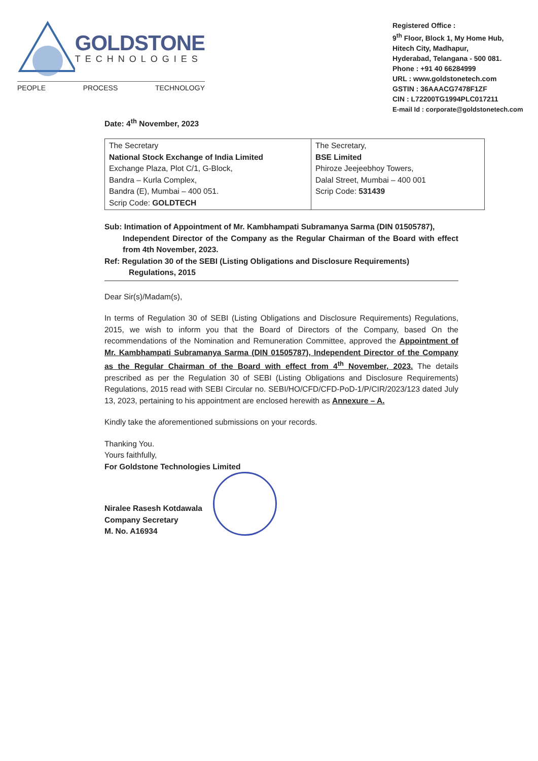GOLDSTONE
TECHNOLOGIES
PEOPLE PROCESS TECHNOLOGY
Registered Office :
9<sup>th</sup> Floor, Block 1, My Home Hub,
Hitech City, Madhapur,
Hyderabad, Telangana - 500 081.
Phone : +91 40 66284999
URL : www.goldstonetech.com
GSTIN : 36AAACG7478F1ZF
CIN : L72200TG1994PLC017211
E-mail Id : corporate@goldstonetech.com
Date: 4<sup>th</sup> November, 2023
| The Secretary National Stock Exchange of India Limited Exchange Plaza, Plot C/1, G-Block, Bandra – Kurla Complex, Bandra (E), Mumbai – 400 051. Scrip Code: GOLDTECH | The Secretary, BSE Limited Phiroze Jeejeebhoy Towers, Dalal Street, Mumbai – 400 001 Scrip Code: 531439 |
Sub: Intimation of Appointment of Mr. Kambhampati Subramanya Sarma (DIN 01505787),
Independent Director of the Company as the Regular Chairman of the Board with effect from 4th November, 2023.
Ref: Regulation 30 of the SEBI (Listing Obligations and Disclosure Requirements)
Regulations, 2015
Dear Sir(s)/Madam(s),
In terms of Regulation 30 of SEBI (Listing Obligations and Disclosure Requirements) Regulations, 2015, we wish to inform you that the Board of Directors of the Company, based On the recommendations of the Nomination and Remuneration Committee, approved the Appointment of Mr. Kambhampati Subramanya Sarma (DIN 01505787), Independent Director of the Company as the Regular Chairman of the Board with effect from 4<sup>th</sup> November, 2023. The details prescribed as per the Regulation 30 of SEBI (Listing Obligations and Disclosure Requirements) Regulations, 2015 read with SEBI Circular no. SEBI/HO/CFD/CFD-PoD-1/P/CIR/2023/123 dated July 13, 2023, pertaining to his appointment are enclosed herewith as Annexure – A.
Kindly take the aforementioned submissions on your records.
Thanking You.
Yours faithfully,
For Goldstone Technologies Limited
Niralee Rasesh Kotdawala
Company Secretary
M. No. A16934